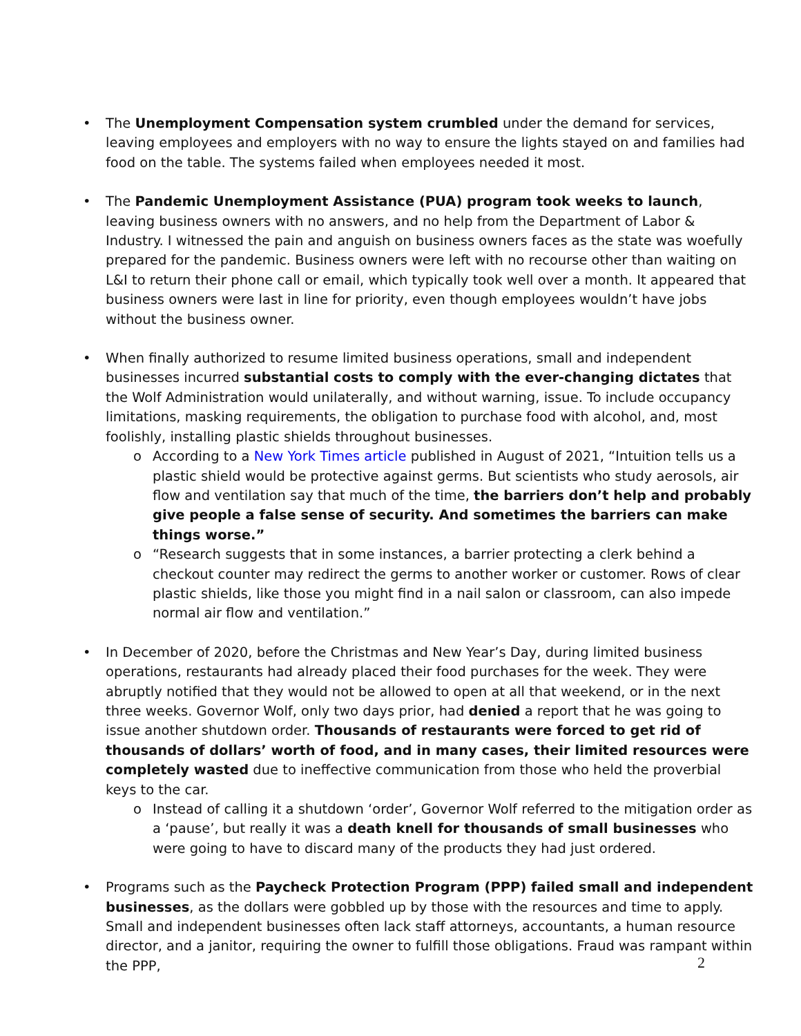• The Unemployment Compensation system crumbled under the demand for services, leaving employees and employers with no way to ensure the lights stayed on and families had food on the table. The systems failed when employees needed it most.
• The Pandemic Unemployment Assistance (PUA) program took weeks to launch, leaving business owners with no answers, and no help from the Department of Labor & Industry. I witnessed the pain and anguish on business owners faces as the state was woefully prepared for the pandemic. Business owners were left with no recourse other than waiting on L&I to return their phone call or email, which typically took well over a month. It appeared that business owners were last in line for priority, even though employees wouldn’t have jobs without the business owner.
• When finally authorized to resume limited business operations, small and independent businesses incurred substantial costs to comply with the ever-changing dictates that the Wolf Administration would unilaterally, and without warning, issue. To include occupancy limitations, masking requirements, the obligation to purchase food with alcohol, and, most foolishly, installing plastic shields throughout businesses.
o According to a New York Times article published in August of 2021, “Intuition tells us a plastic shield would be protective against germs. But scientists who study aerosols, air flow and ventilation say that much of the time, the barriers don’t help and probably give people a false sense of security. And sometimes the barriers can make things worse.”
o “Research suggests that in some instances, a barrier protecting a clerk behind a checkout counter may redirect the germs to another worker or customer. Rows of clear plastic shields, like those you might find in a nail salon or classroom, can also impede normal air flow and ventilation.”
• In December of 2020, before the Christmas and New Year’s Day, during limited business operations, restaurants had already placed their food purchases for the week. They were abruptly notified that they would not be allowed to open at all that weekend, or in the next three weeks. Governor Wolf, only two days prior, had denied a report that he was going to issue another shutdown order. Thousands of restaurants were forced to get rid of thousands of dollars’ worth of food, and in many cases, their limited resources were completely wasted due to ineffective communication from those who held the proverbial keys to the car.
o Instead of calling it a shutdown ‘order’, Governor Wolf referred to the mitigation order as a ‘pause’, but really it was a death knell for thousands of small businesses who were going to have to discard many of the products they had just ordered.
• Programs such as the Paycheck Protection Program (PPP) failed small and independent businesses, as the dollars were gobbled up by those with the resources and time to apply. Small and independent businesses often lack staff attorneys, accountants, a human resource director, and a janitor, requiring the owner to fulfill those obligations. Fraud was rampant within the PPP,
2